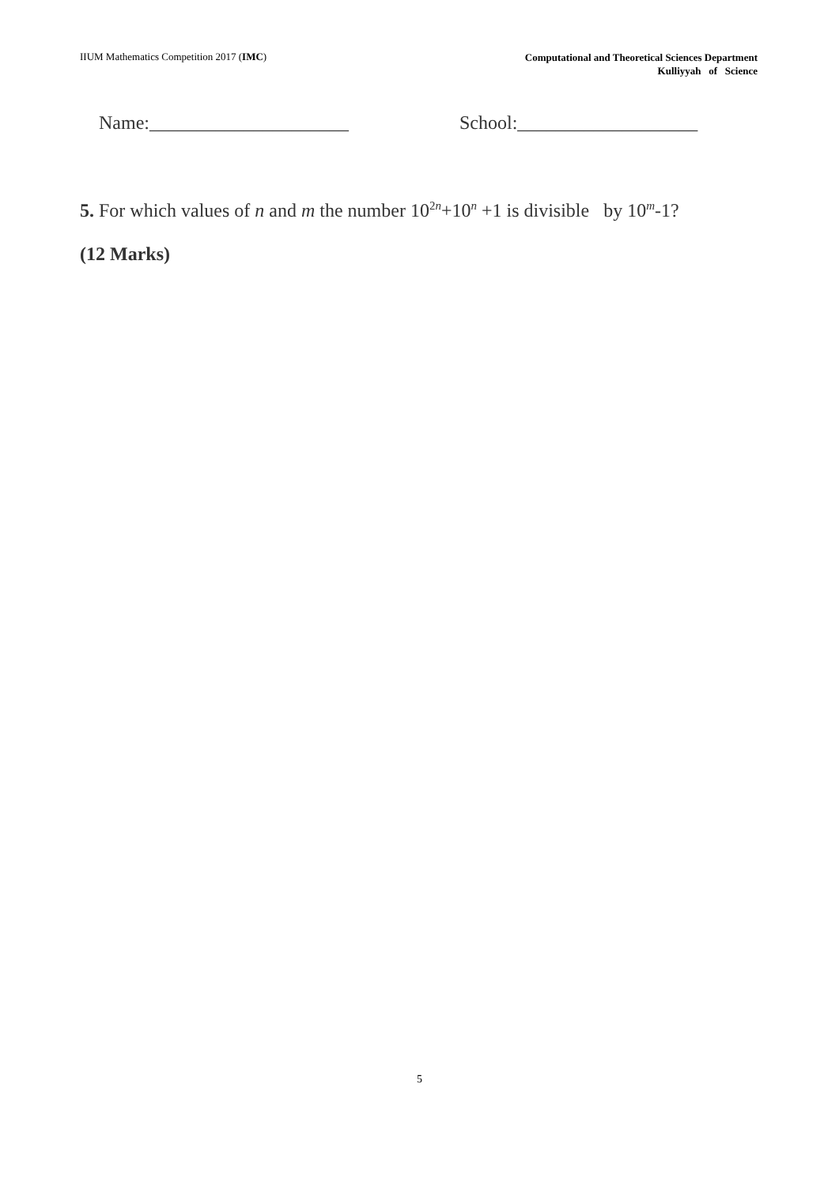IIUM Mathematics Competition 2017 (IMC)
Computational and Theoretical Sciences Department
Kulliyyah of Science
Name:_____________________ School:___________________
5. For which values of n and m the number 10<sup>2n</sup>+10<sup>n</sup> +1 is divisible by 10<sup>m</sup>-1?
(12 Marks)
5